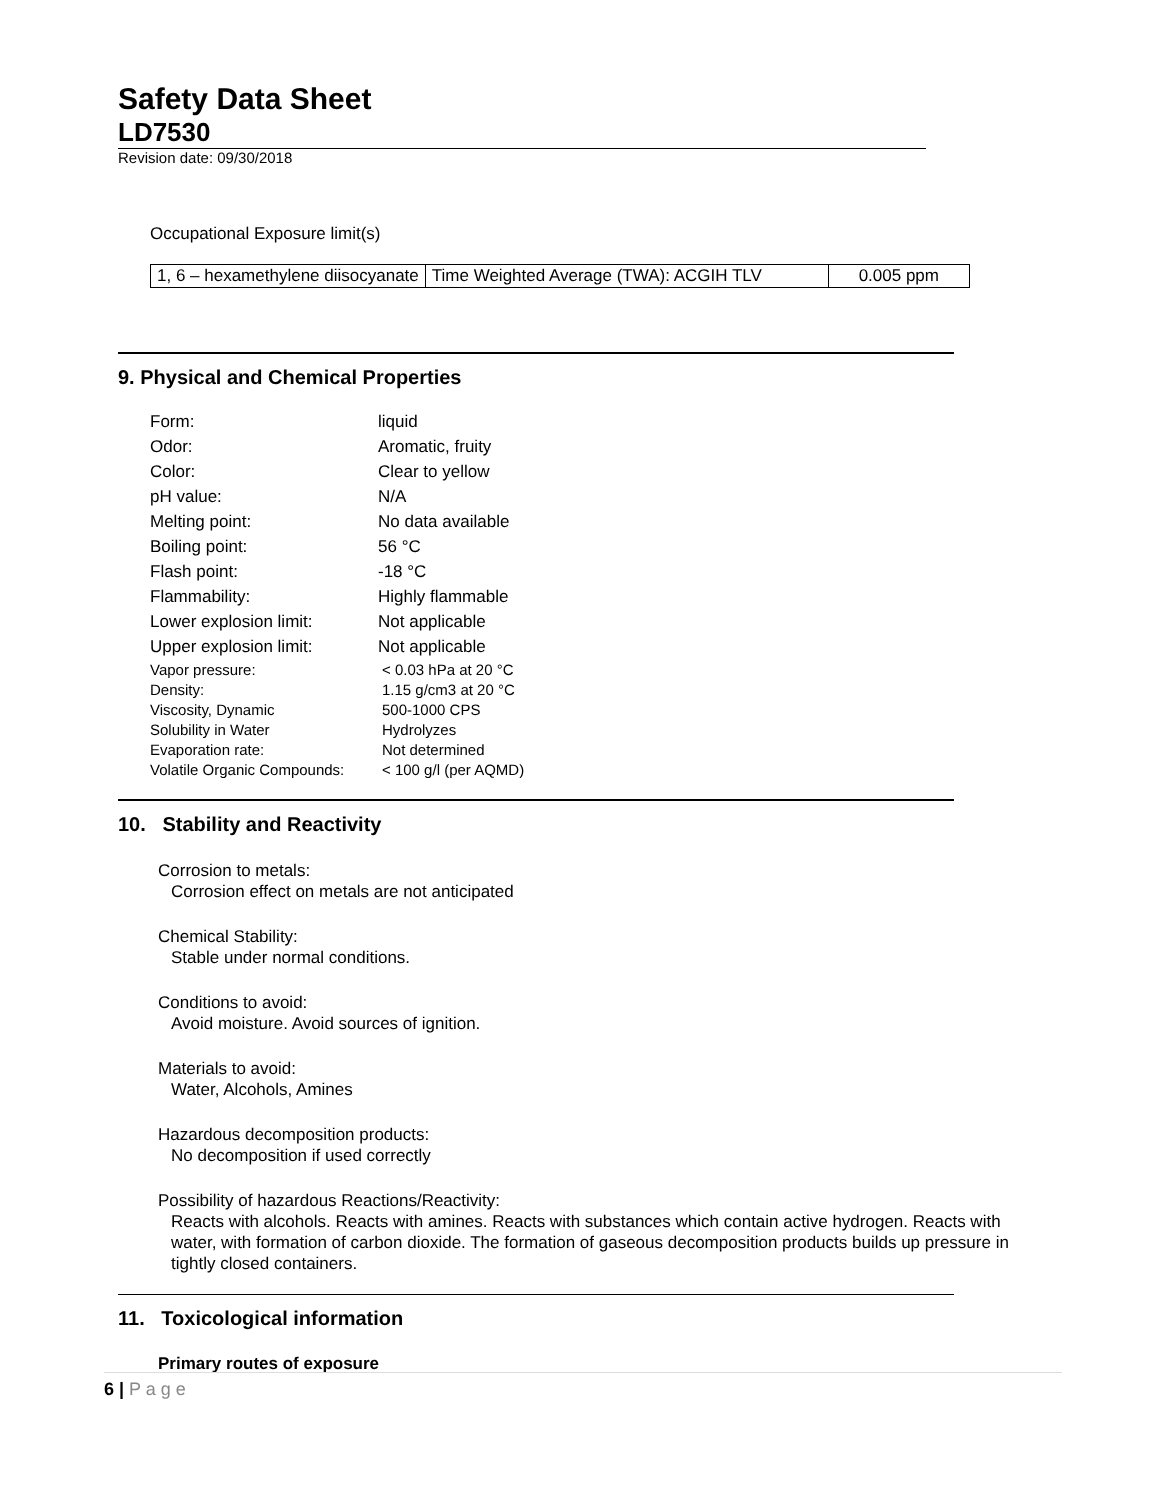Safety Data Sheet
LD7530
Revision date: 09/30/2018
Occupational Exposure limit(s)
| 1, 6 – hexamethylene diisocyanate | Time Weighted Average (TWA): ACGIH TLV | 0.005 ppm |
9. Physical and Chemical Properties
| Form: | liquid |
| Odor: | Aromatic, fruity |
| Color: | Clear to yellow |
| pH value: | N/A |
| Melting point: | No data available |
| Boiling point: | 56 °C |
| Flash point: | -18 °C |
| Flammability: | Highly flammable |
| Lower explosion limit: | Not applicable |
| Upper explosion limit: | Not applicable |
| Vapor pressure: | < 0.03 hPa at 20 °C |
| Density: | 1.15 g/cm3 at 20 °C |
| Viscosity, Dynamic | 500-1000 CPS |
| Solubility in Water | Hydrolyzes |
| Evaporation rate: | Not determined |
| Volatile Organic Compounds: | < 100 g/l (per AQMD) |
10. Stability and Reactivity
Corrosion to metals:
Corrosion effect on metals are not anticipated
Chemical Stability:
Stable under normal conditions.
Conditions to avoid:
Avoid moisture. Avoid sources of ignition.
Materials to avoid:
Water, Alcohols, Amines
Hazardous decomposition products:
No decomposition if used correctly
Possibility of hazardous Reactions/Reactivity:
Reacts with alcohols. Reacts with amines. Reacts with substances which contain active hydrogen. Reacts with water, with formation of carbon dioxide. The formation of gaseous decomposition products builds up pressure in tightly closed containers.
11. Toxicological information
Primary routes of exposure
6 | P a g e